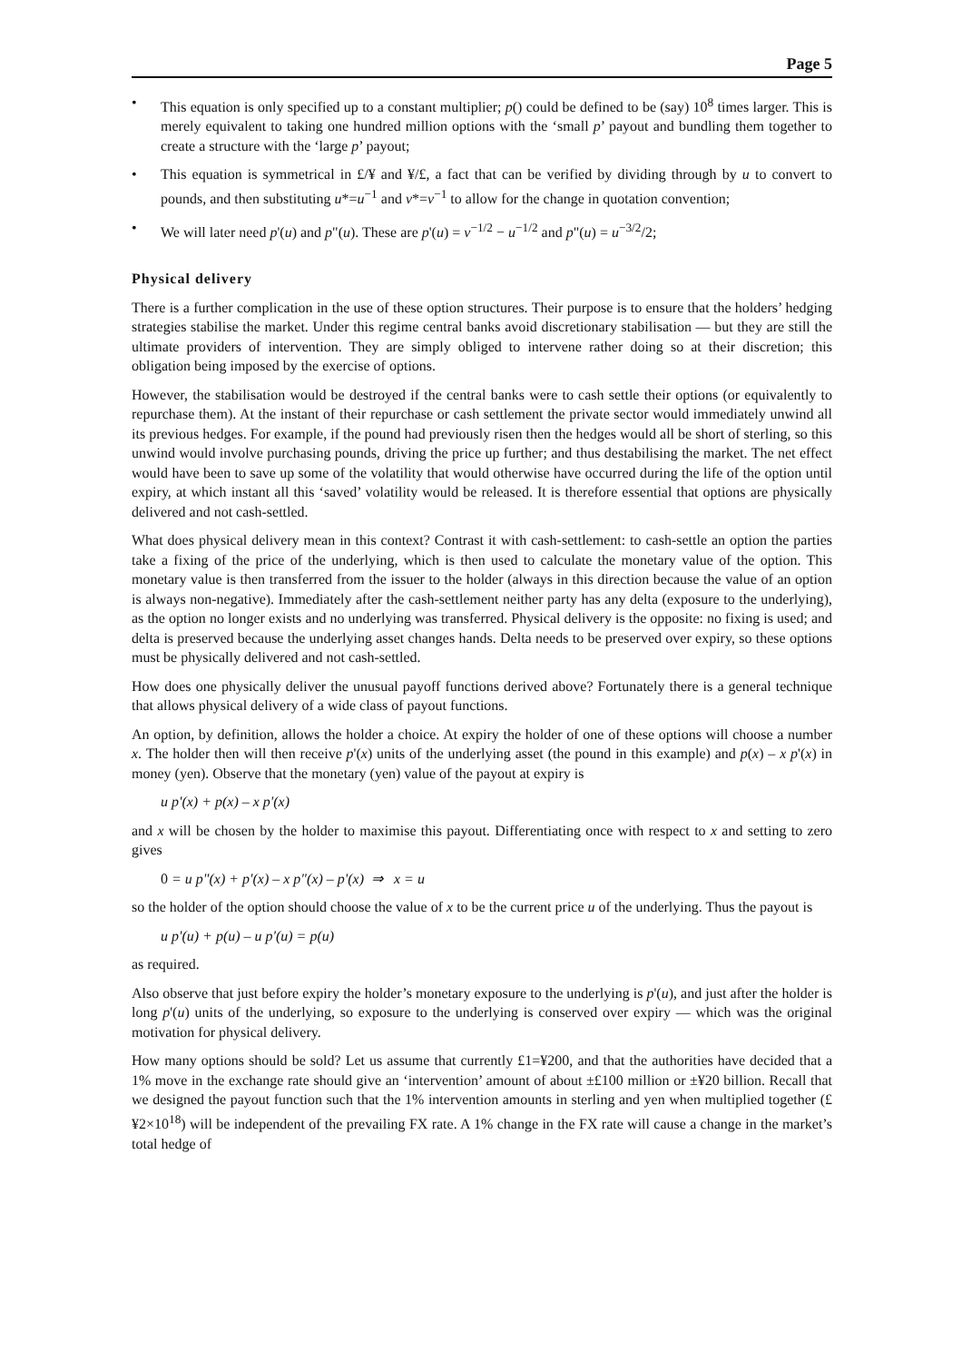Page 5
• This equation is only specified up to a constant multiplier; p() could be defined to be (say) 10<sup>8</sup> times larger. This is merely equivalent to taking one hundred million options with the ‘small p’ payout and bundling them together to create a structure with the ‘large p’ payout;
• This equation is symmetrical in £/¥ and ¥/£, a fact that can be verified by dividing through by u to convert to pounds, and then substituting u*=u<sup>−1</sup> and v*=v<sup>−1</sup> to allow for the change in quotation convention;
• We will later need p'(u) and p"(u). These are p'(u) = v<sup>−1/2</sup> − u<sup>−1/2</sup> and p"(u) = u<sup>−3/2</sup>/2;
Physical delivery
There is a further complication in the use of these option structures. Their purpose is to ensure that the holders’ hedging strategies stabilise the market. Under this regime central banks avoid discretionary stabilisation — but they are still the ultimate providers of intervention. They are simply obliged to intervene rather doing so at their discretion; this obligation being imposed by the exercise of options.
However, the stabilisation would be destroyed if the central banks were to cash settle their options (or equivalently to repurchase them). At the instant of their repurchase or cash settlement the private sector would immediately unwind all its previous hedges. For example, if the pound had previously risen then the hedges would all be short of sterling, so this unwind would involve purchasing pounds, driving the price up further; and thus destabilising the market. The net effect would have been to save up some of the volatility that would otherwise have occurred during the life of the option until expiry, at which instant all this ‘saved’ volatility would be released. It is therefore essential that options are physically delivered and not cash-settled.
What does physical delivery mean in this context? Contrast it with cash-settlement: to cash-settle an option the parties take a fixing of the price of the underlying, which is then used to calculate the monetary value of the option. This monetary value is then transferred from the issuer to the holder (always in this direction because the value of an option is always non-negative). Immediately after the cash-settlement neither party has any delta (exposure to the underlying), as the option no longer exists and no underlying was transferred. Physical delivery is the opposite: no fixing is used; and delta is preserved because the underlying asset changes hands. Delta needs to be preserved over expiry, so these options must be physically delivered and not cash-settled.
How does one physically deliver the unusual payoff functions derived above? Fortunately there is a general technique that allows physical delivery of a wide class of payout functions.
An option, by definition, allows the holder a choice. At expiry the holder of one of these options will choose a number x. The holder then will then receive p'(x) units of the underlying asset (the pound in this example) and p(x) – x p'(x) in money (yen). Observe that the monetary (yen) value of the payout at expiry is
u p'(x) + p(x) – x p'(x)
and x will be chosen by the holder to maximise this payout. Differentiating once with respect to x and setting to zero gives
0 = u p"(x) + p'(x) – x p"(x) – p'(x) ⇒ x = u
so the holder of the option should choose the value of x to be the current price u of the underlying. Thus the payout is
u p'(u) + p(u) – u p'(u) = p(u)
as required.
Also observe that just before expiry the holder’s monetary exposure to the underlying is p'(u), and just after the holder is long p'(u) units of the underlying, so exposure to the underlying is conserved over expiry — which was the original motivation for physical delivery.
How many options should be sold? Let us assume that currently £1=¥200, and that the authorities have decided that a 1% move in the exchange rate should give an ‘intervention’ amount of about ±£100 million or ±¥20 billion. Recall that we designed the payout function such that the 1% intervention amounts in sterling and yen when multiplied together (£¥2×10<sup>18</sup>) will be independent of the prevailing FX rate. A 1% change in the FX rate will cause a change in the market’s total hedge of